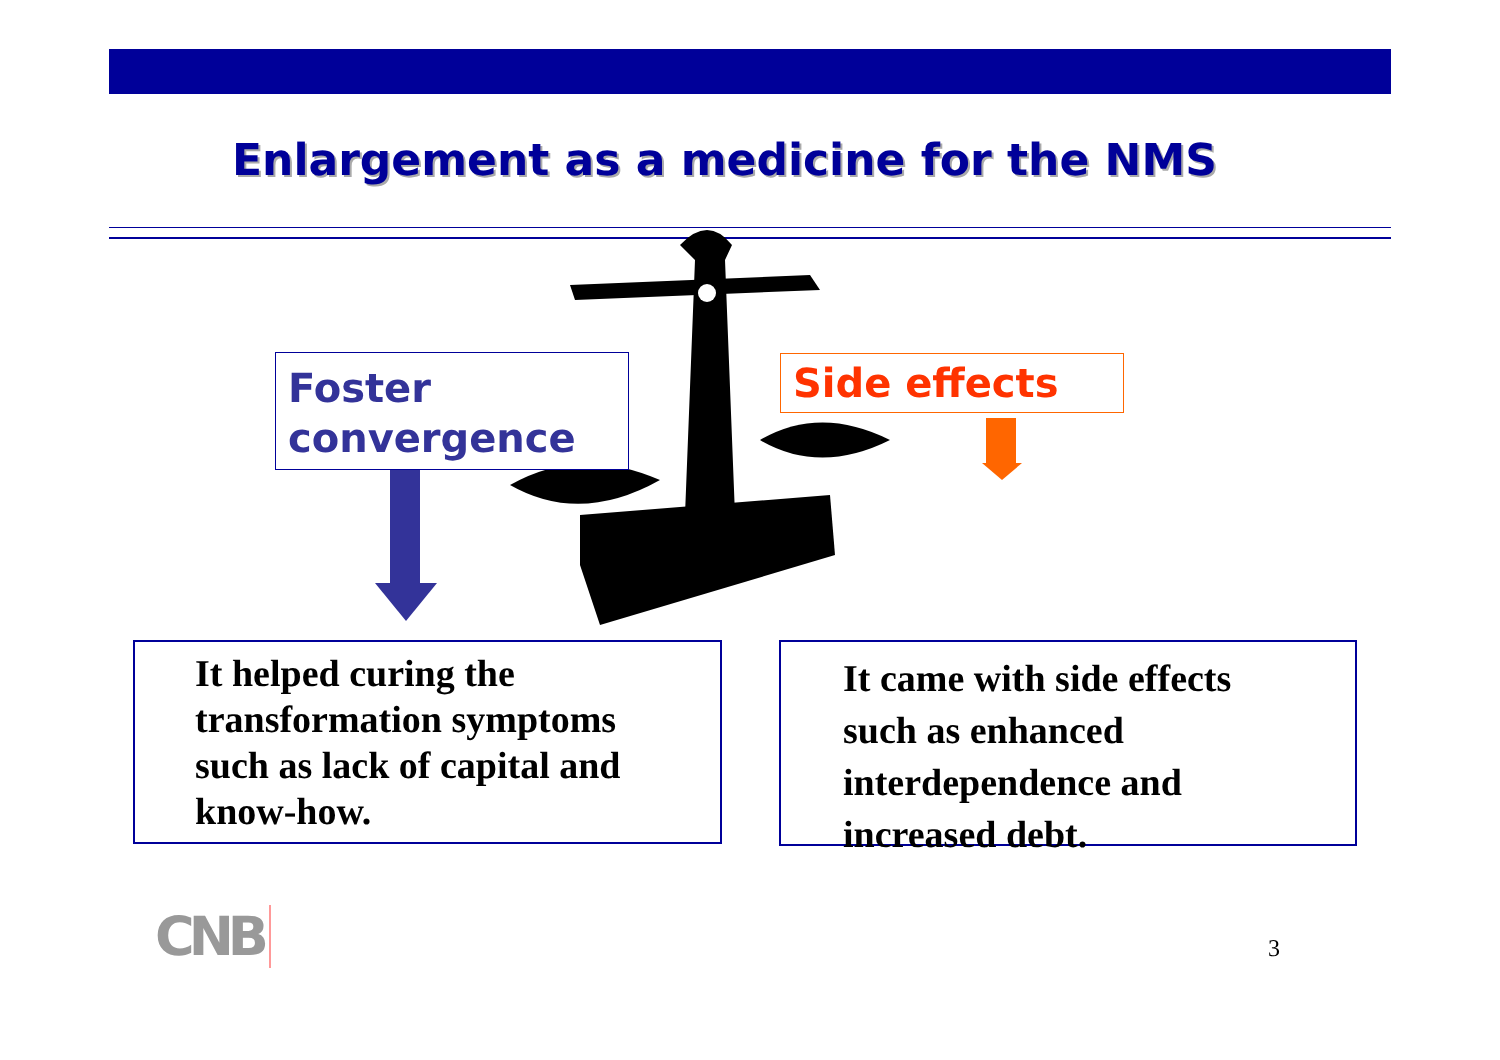Enlargement as a medicine for the NMS
Foster
convergence
Side effects
It helped curing the
transformation symptoms
such as lack of capital and
know-how.
It came with side effects
such as enhanced
interdependence and
increased debt.
CNB 3